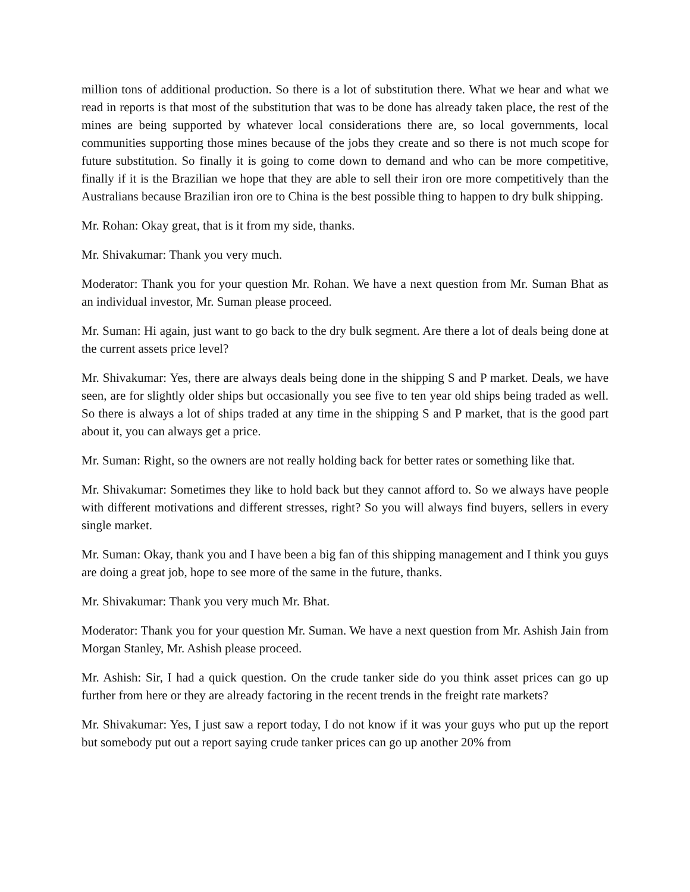million tons of additional production. So there is a lot of substitution there. What we hear and what we read in reports is that most of the substitution that was to be done has already taken place, the rest of the mines are being supported by whatever local considerations there are, so local governments, local communities supporting those mines because of the jobs they create and so there is not much scope for future substitution. So finally it is going to come down to demand and who can be more competitive, finally if it is the Brazilian we hope that they are able to sell their iron ore more competitively than the Australians because Brazilian iron ore to China is the best possible thing to happen to dry bulk shipping.
Mr. Rohan: Okay great, that is it from my side, thanks.
Mr. Shivakumar: Thank you very much.
Moderator: Thank you for your question Mr. Rohan. We have a next question from Mr. Suman Bhat as an individual investor, Mr. Suman please proceed.
Mr. Suman: Hi again, just want to go back to the dry bulk segment. Are there a lot of deals being done at the current assets price level?
Mr. Shivakumar: Yes, there are always deals being done in the shipping S and P market. Deals, we have seen, are for slightly older ships but occasionally you see five to ten year old ships being traded as well. So there is always a lot of ships traded at any time in the shipping S and P market, that is the good part about it, you can always get a price.
Mr. Suman: Right, so the owners are not really holding back for better rates or something like that.
Mr. Shivakumar: Sometimes they like to hold back but they cannot afford to. So we always have people with different motivations and different stresses, right? So you will always find buyers, sellers in every single market.
Mr. Suman: Okay, thank you and I have been a big fan of this shipping management and I think you guys are doing a great job, hope to see more of the same in the future, thanks.
Mr. Shivakumar: Thank you very much Mr. Bhat.
Moderator: Thank you for your question Mr. Suman. We have a next question from Mr. Ashish Jain from Morgan Stanley, Mr. Ashish please proceed.
Mr. Ashish: Sir, I had a quick question. On the crude tanker side do you think asset prices can go up further from here or they are already factoring in the recent trends in the freight rate markets?
Mr. Shivakumar: Yes, I just saw a report today, I do not know if it was your guys who put up the report but somebody put out a report saying crude tanker prices can go up another 20% from